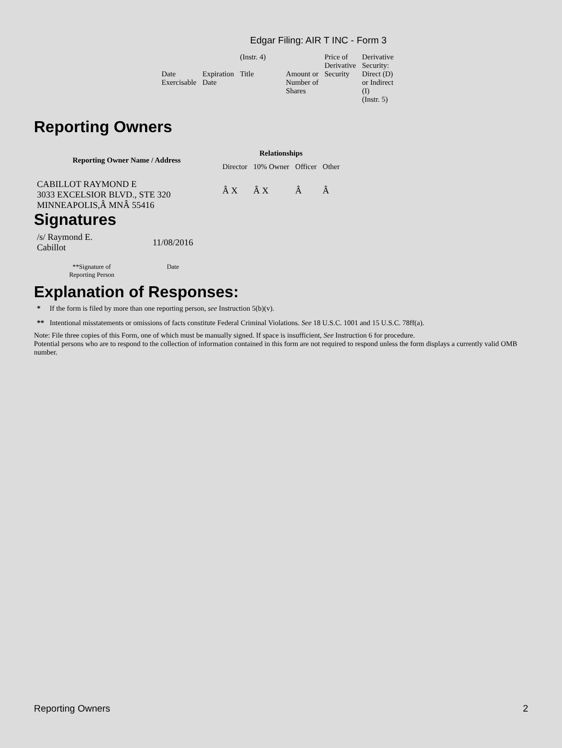Edgar Filing: AIR T INC - Form 3
| | | (Instr. 4) | | Price of Derivative Security | Derivative Security: Direct (D) or Indirect (I) (Instr. 5) |
| Date Exercisable | Expiration Date | Title | Amount or Number of Shares | | |
Reporting Owners
| Reporting Owner Name / Address | Relationships | | | |
| --- | --- | --- | --- | --- |
| | Director | 10% Owner | Officer | Other |
| CABILLOT RAYMOND E 3033 EXCELSIOR BLVD., STE 320 MINNEAPOLIS,Â MNÂ 55416 | Â X | Â X | Â | Â |
Signatures
| /s/ Raymond E. Cabillot | 11/08/2016 |
| **Signature of Reporting Person | Date |
Explanation of Responses:
* If the form is filed by more than one reporting person, see Instruction 5(b)(v).
** Intentional misstatements or omissions of facts constitute Federal Criminal Violations. See 18 U.S.C. 1001 and 15 U.S.C. 78ff(a).
Note: File three copies of this Form, one of which must be manually signed. If space is insufficient, See Instruction 6 for procedure.
Potential persons who are to respond to the collection of information contained in this form are not required to respond unless the form displays a currently valid OMB number.
Reporting Owners 2